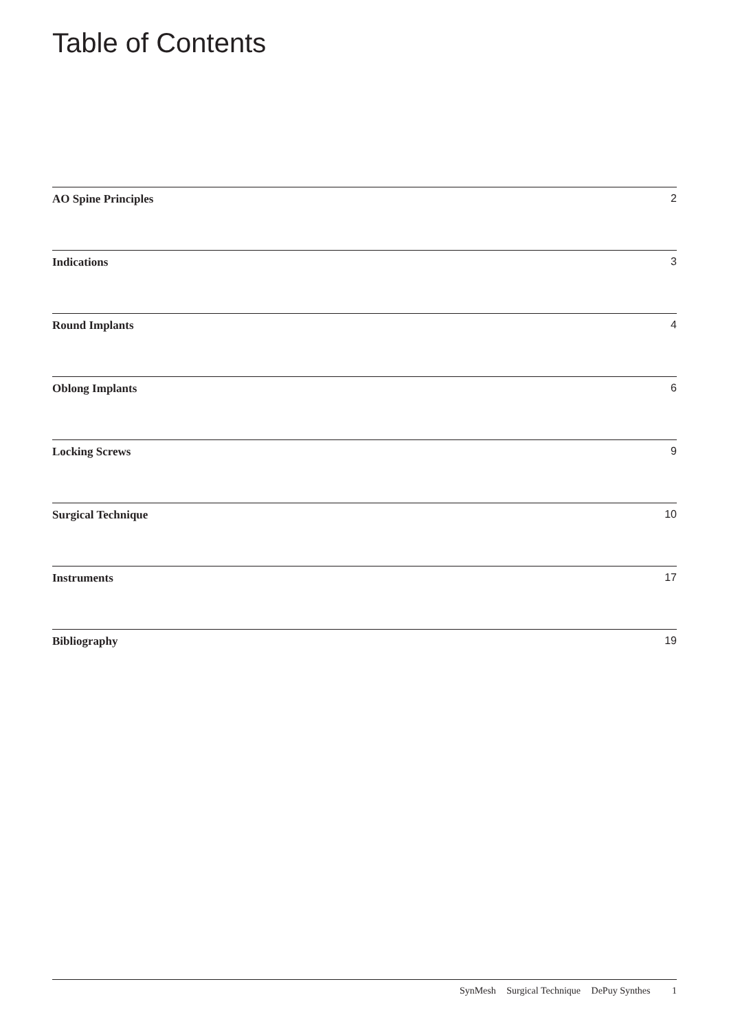Table of Contents
AO Spine Principles 2
Indications 3
Round Implants 4
Oblong Implants 6
Locking Screws 9
Surgical Technique 10
Instruments 17
Bibliography 19
SynMesh Surgical Technique DePuy Synthes 1